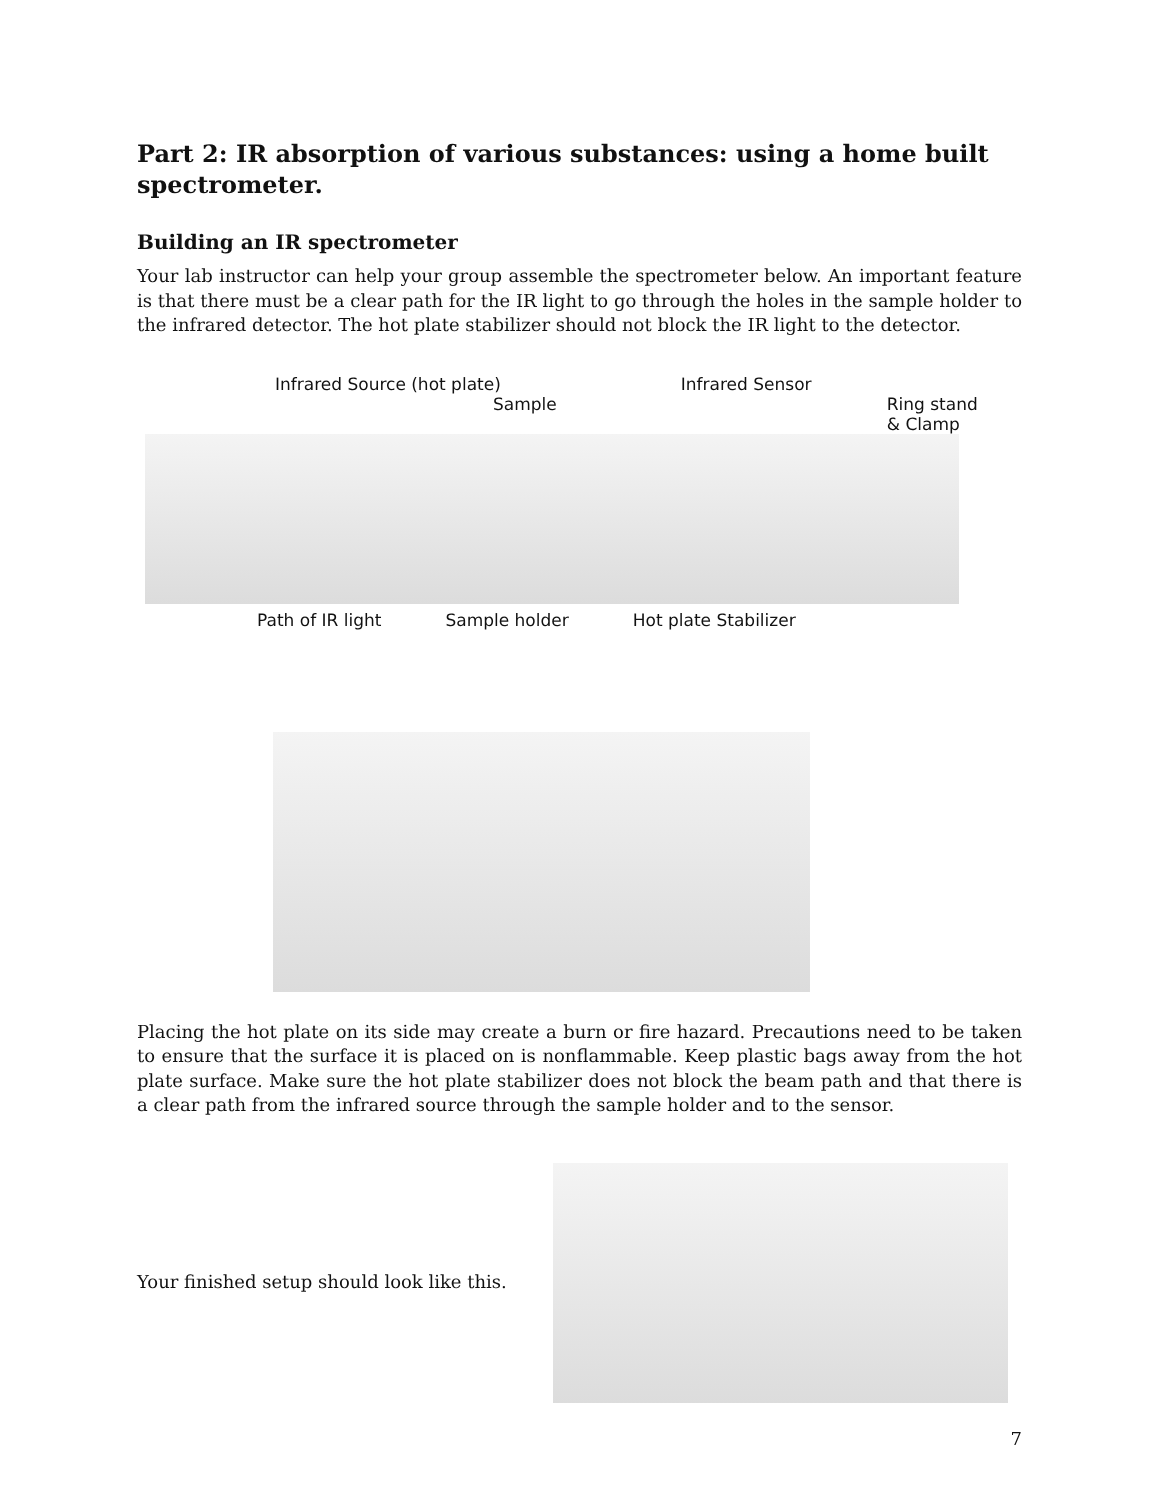Part 2: IR absorption of various substances: using a home built spectrometer.
Building an IR spectrometer
Your lab instructor can help your group assemble the spectrometer below. An important feature is that there must be a clear path for the IR light to go through the holes in the sample holder to the infrared detector. The hot plate stabilizer should not block the IR light to the detector.
Infrared Source (hot plate) Infrared Sensor
Sample Ring stand
& Clamp
Path of IR light Sample holder Hot plate Stabilizer
Placing the hot plate on its side may create a burn or fire hazard. Precautions need to be taken to ensure that the surface it is placed on is nonflammable. Keep plastic bags away from the hot plate surface. Make sure the hot plate stabilizer does not block the beam path and that there is a clear path from the infrared source through the sample holder and to the sensor.
Your finished setup should look like this.
7